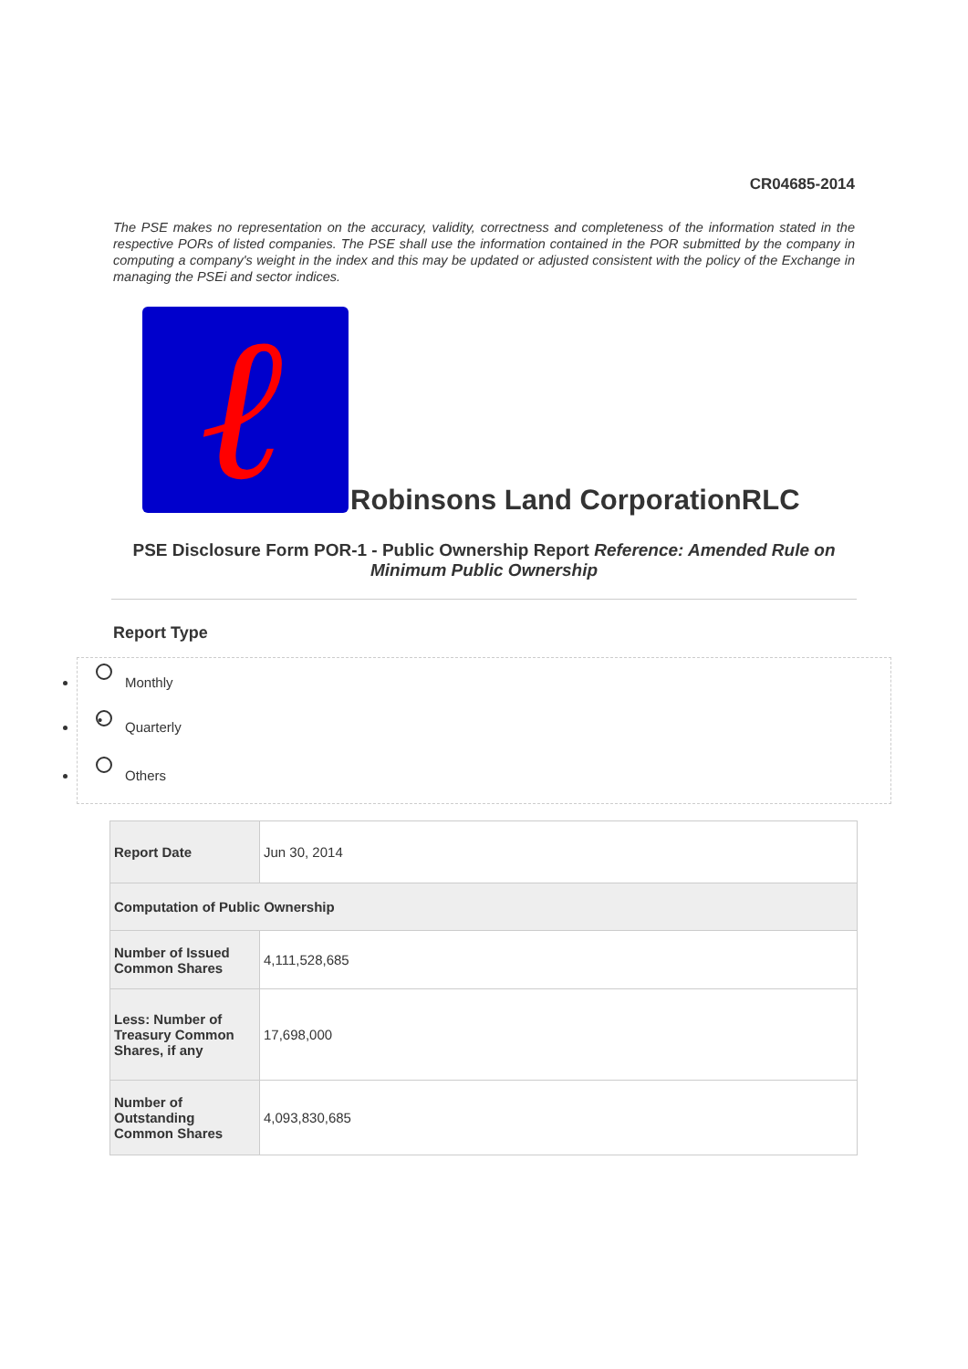CR04685-2014
The PSE makes no representation on the accuracy, validity, correctness and completeness of the information stated in the respective PORs of listed companies. The PSE shall use the information contained in the POR submitted by the company in computing a company's weight in the index and this may be updated or adjusted consistent with the policy of the Exchange in managing the PSEi and sector indices.
ℓ
Robinsons Land CorporationRLC
PSE Disclosure Form POR-1 - Public Ownership Report Reference: Amended Rule on Minimum Public Ownership
Report Type
Monthly
• Quarterly
Others
| Report Date | Jun 30, 2014 |
| Computation of Public Ownership | |
| Number of Issued Common Shares | 4,111,528,685 |
| Less: Number of Treasury Common Shares, if any | 17,698,000 |
| Number of Outstanding Common Shares | 4,093,830,685 |